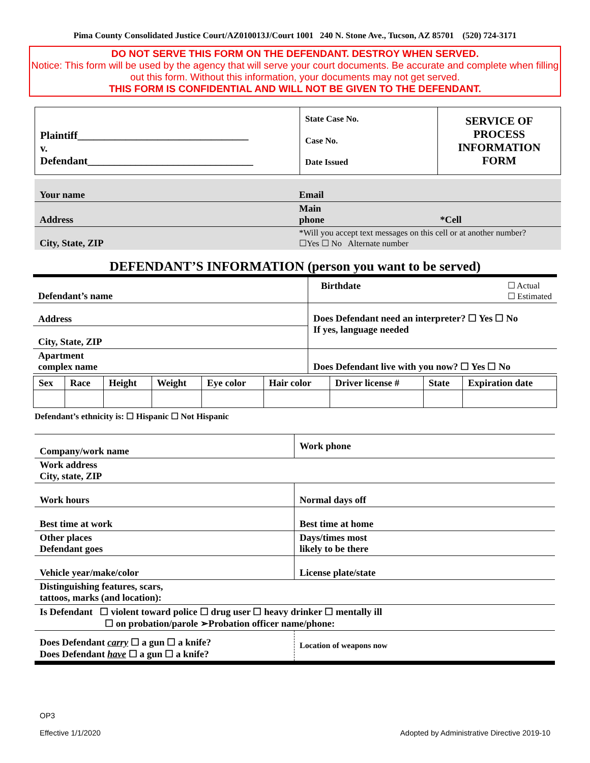Pima County Consolidated Justice Court/AZ010013J/Court 1001 240 N. Stone Ave., Tucson, AZ 85701 (520) 724-3171
DO NOT SERVE THIS FORM ON THE DEFENDANT. DESTROY WHEN SERVED.
Notice: This form will be used by the agency that will serve your court documents. Be accurate and complete when filling out this form. Without this information, your documents may not get served.
THIS FORM IS CONFIDENTIAL AND WILL NOT BE GIVEN TO THE DEFENDANT.
| Plaintiff________________________________ v. Defendant_______________________________ | State Case No. Case No. Date Issued | SERVICE OF PROCESS INFORMATION FORM |
| Your name | Email | |
| Address | Main phone | *Cell |
| City, State, ZIP | *Will you accept text messages on this cell or at another number? ☐Yes ☐ No Alternate number | |
DEFENDANT’S INFORMATION (person you want to be served)
| Defendant’s name | Birthdate ☐ Actual ☐ Estimated |
| Address | Does Defendant need an interpreter? ☐ Yes ☐ No If yes, language needed |
| City, State, ZIP | |
| Apartment complex name | Does Defendant live with you now? ☐ Yes ☐ No |
| Sex | Race | Height | Weight | Eye color | Hair color | Driver license # | State | Expiration date |
Defendant’s ethnicity is: ☐ Hispanic ☐ Not Hispanic
| Company/work name | | Work phone |
| Work address City, state, ZIP | | |
| Work hours | Normal days off | |
| Best time at work | Best time at home | |
| Other places Defendant goes | | Days/times most likely to be there |
| Vehicle year/make/color | | License plate/state |
| Distinguishing features, scars, tattoos, marks (and location): | | |
| Is Defendant ☐ violent toward police ☐ drug user ☐ heavy drinker ☐ mentally ill ☐ on probation/parole ➢Probation officer name/phone: | | |
| Does Defendant carry ☐ a gun ☐ a knife? Does Defendant have ☐ a gun ☐ a knife? | Location of weapons now | |
OP3
Effective 1/1/2020
Adopted by Administrative Directive 2019-10